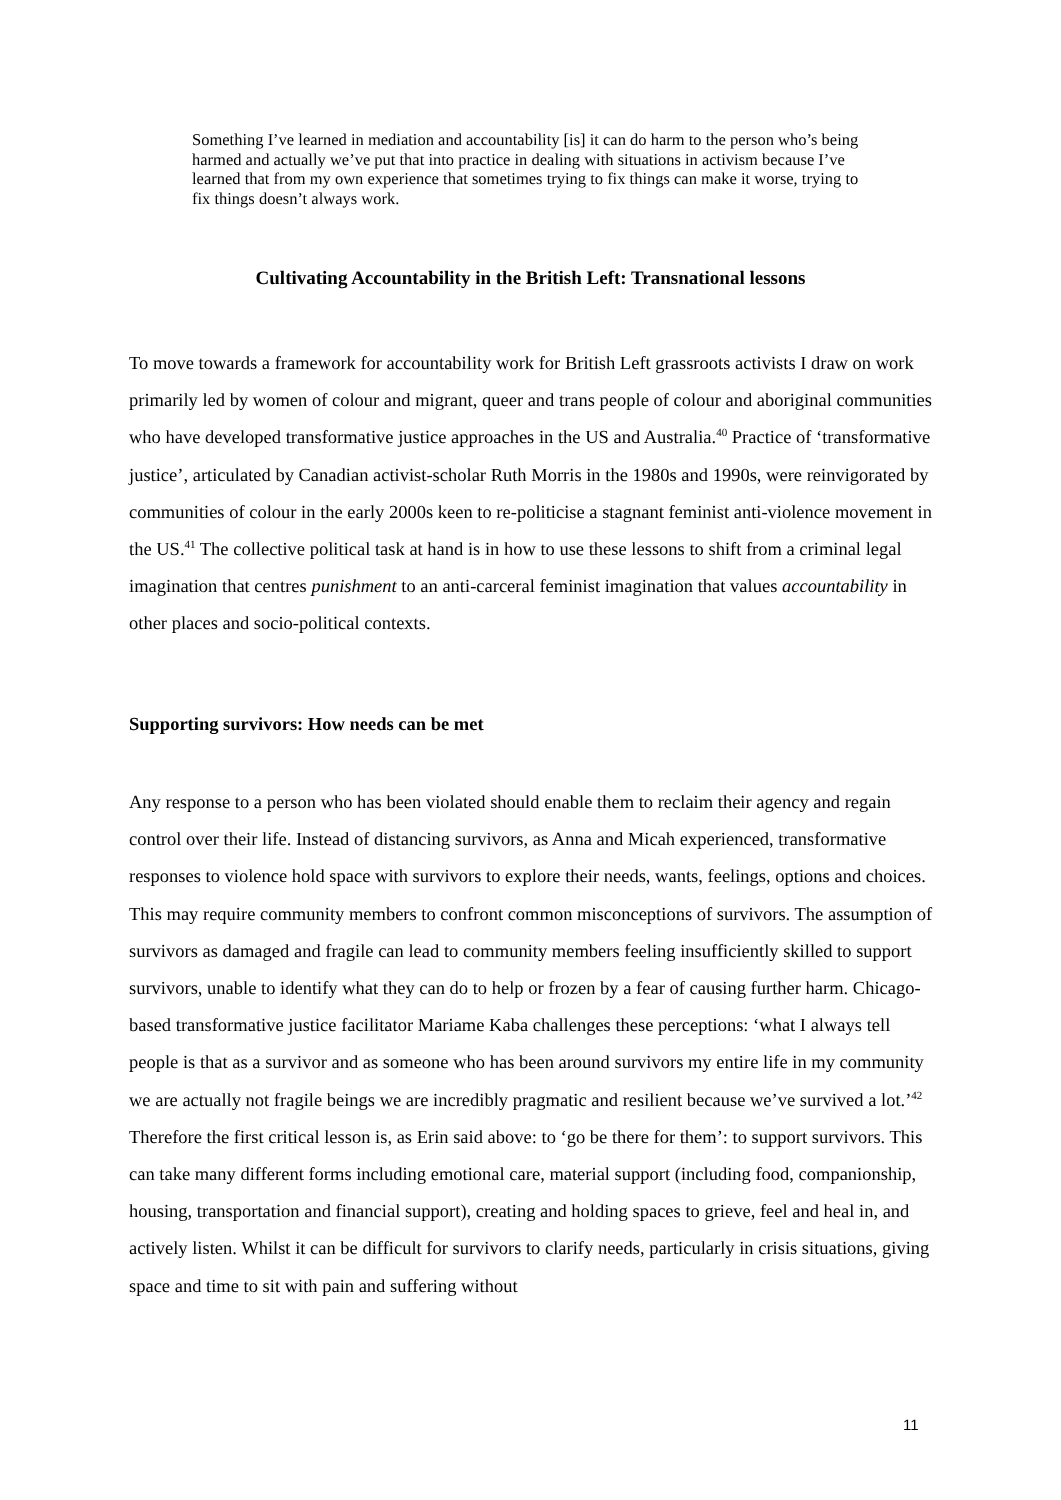Something I’ve learned in mediation and accountability [is] it can do harm to the person who’s being harmed and actually we’ve put that into practice in dealing with situations in activism because I’ve learned that from my own experience that sometimes trying to fix things can make it worse, trying to fix things doesn’t always work.
Cultivating Accountability in the British Left: Transnational lessons
To move towards a framework for accountability work for British Left grassroots activists I draw on work primarily led by women of colour and migrant, queer and trans people of colour and aboriginal communities who have developed transformative justice approaches in the US and Australia.<sup>40</sup> Practice of ‘transformative justice’, articulated by Canadian activist-scholar Ruth Morris in the 1980s and 1990s, were reinvigorated by communities of colour in the early 2000s keen to re-politicise a stagnant feminist anti-violence movement in the US.<sup>41</sup> The collective political task at hand is in how to use these lessons to shift from a criminal legal imagination that centres punishment to an anti-carceral feminist imagination that values accountability in other places and socio-political contexts.
Supporting survivors: How needs can be met
Any response to a person who has been violated should enable them to reclaim their agency and regain control over their life. Instead of distancing survivors, as Anna and Micah experienced, transformative responses to violence hold space with survivors to explore their needs, wants, feelings, options and choices. This may require community members to confront common misconceptions of survivors. The assumption of survivors as damaged and fragile can lead to community members feeling insufficiently skilled to support survivors, unable to identify what they can do to help or frozen by a fear of causing further harm. Chicago-based transformative justice facilitator Mariame Kaba challenges these perceptions: ‘what I always tell people is that as a survivor and as someone who has been around survivors my entire life in my community we are actually not fragile beings we are incredibly pragmatic and resilient because we’ve survived a lot.’<sup>42</sup> Therefore the first critical lesson is, as Erin said above: to ‘go be there for them’: to support survivors. This can take many different forms including emotional care, material support (including food, companionship, housing, transportation and financial support), creating and holding spaces to grieve, feel and heal in, and actively listen. Whilst it can be difficult for survivors to clarify needs, particularly in crisis situations, giving space and time to sit with pain and suffering without
11